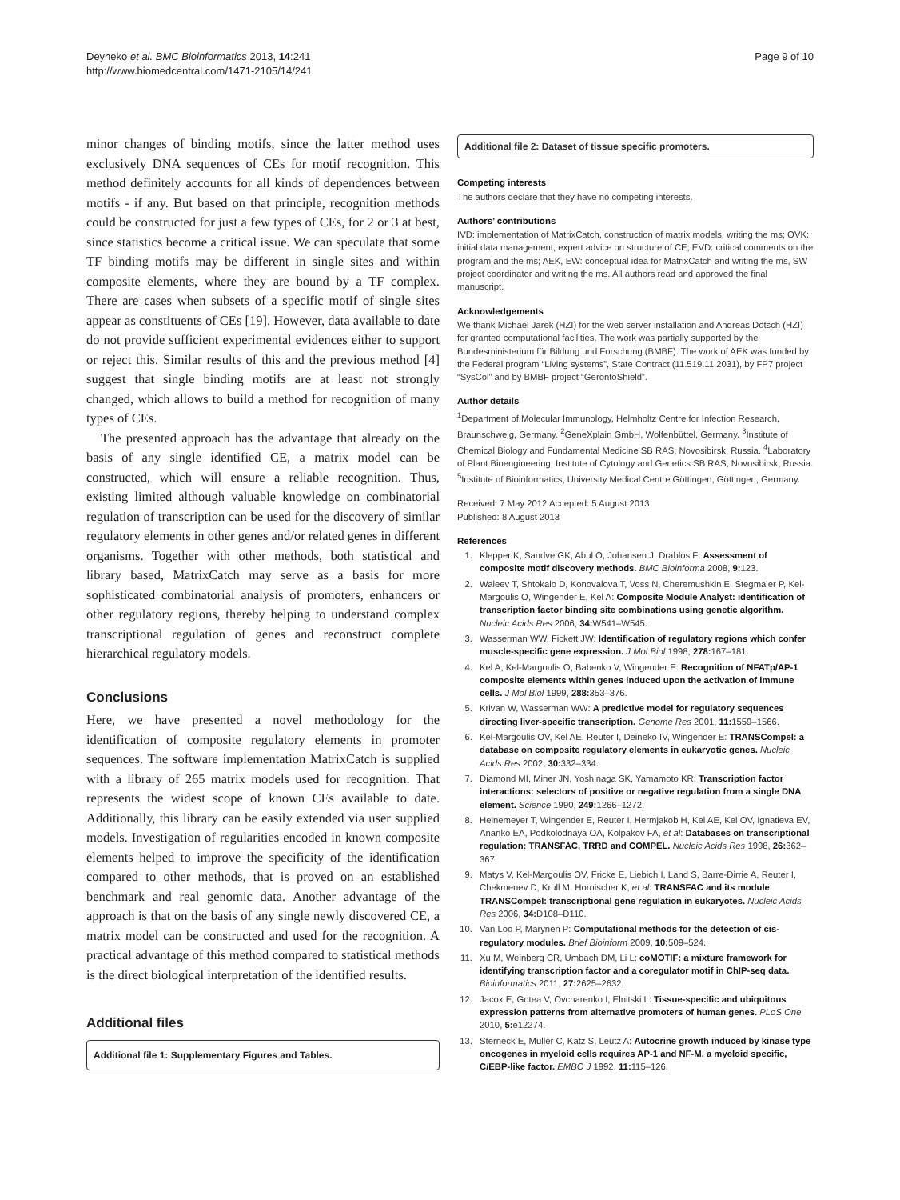Deyneko et al. BMC Bioinformatics 2013, 14:241
http://www.biomedcentral.com/1471-2105/14/241
Page 9 of 10
minor changes of binding motifs, since the latter method uses exclusively DNA sequences of CEs for motif recognition. This method definitely accounts for all kinds of dependences between motifs - if any. But based on that principle, recognition methods could be constructed for just a few types of CEs, for 2 or 3 at best, since statistics become a critical issue. We can speculate that some TF binding motifs may be different in single sites and within composite elements, where they are bound by a TF complex. There are cases when subsets of a specific motif of single sites appear as constituents of CEs [19]. However, data available to date do not provide sufficient experimental evidences either to support or reject this. Similar results of this and the previous method [4] suggest that single binding motifs are at least not strongly changed, which allows to build a method for recognition of many types of CEs.
The presented approach has the advantage that already on the basis of any single identified CE, a matrix model can be constructed, which will ensure a reliable recognition. Thus, existing limited although valuable knowledge on combinatorial regulation of transcription can be used for the discovery of similar regulatory elements in other genes and/or related genes in different organisms. Together with other methods, both statistical and library based, MatrixCatch may serve as a basis for more sophisticated combinatorial analysis of promoters, enhancers or other regulatory regions, thereby helping to understand complex transcriptional regulation of genes and reconstruct complete hierarchical regulatory models.
Conclusions
Here, we have presented a novel methodology for the identification of composite regulatory elements in promoter sequences. The software implementation MatrixCatch is supplied with a library of 265 matrix models used for recognition. That represents the widest scope of known CEs available to date. Additionally, this library can be easily extended via user supplied models. Investigation of regularities encoded in known composite elements helped to improve the specificity of the identification compared to other methods, that is proved on an established benchmark and real genomic data. Another advantage of the approach is that on the basis of any single newly discovered CE, a matrix model can be constructed and used for the recognition. A practical advantage of this method compared to statistical methods is the direct biological interpretation of the identified results.
Additional files
Additional file 1: Supplementary Figures and Tables.
Additional file 2: Dataset of tissue specific promoters.
Competing interests
The authors declare that they have no competing interests.
Authors’ contributions
IVD: implementation of MatrixCatch, construction of matrix models, writing the ms; OVK: initial data management, expert advice on structure of CE; EVD: critical comments on the program and the ms; AEK, EW: conceptual idea for MatrixCatch and writing the ms, SW project coordinator and writing the ms. All authors read and approved the final manuscript.
Acknowledgements
We thank Michael Jarek (HZI) for the web server installation and Andreas Dötsch (HZI) for granted computational facilities. The work was partially supported by the Bundesministerium für Bildung und Forschung (BMBF). The work of AEK was funded by the Federal program “Living systems”, State Contract (11.519.11.2031), by FP7 project “SysCol” and by BMBF project “GerontoShield”.
Author details
<sup>1</sup> Department of Molecular Immunology, Helmholtz Centre for Infection Research, Braunschweig, Germany. <sup>2</sup>GeneXplain GmbH, Wolfenbüttel, Germany. <sup>3</sup>Institute of Chemical Biology and Fundamental Medicine SB RAS, Novosibirsk, Russia. <sup>4</sup>Laboratory of Plant Bioengineering, Institute of Cytology and Genetics SB RAS, Novosibirsk, Russia. <sup>5</sup>Institute of Bioinformatics, University Medical Centre Göttingen, Göttingen, Germany.
Received: 7 May 2012 Accepted: 5 August 2013
Published: 8 August 2013
References
1. Klepper K, Sandve GK, Abul O, Johansen J, Drablos F: Assessment of composite motif discovery methods. BMC Bioinforma 2008, 9: 123.
2. Waleev T, Shtokalo D, Konovalova T, Voss N, Cheremushkin E, Stegmaier P, Kel-Margoulis O, Wingender E, Kel A: Composite Module Analyst: identification of transcription factor binding site combinations using genetic algorithm. Nucleic Acids Res 2006, 34: W541–W545.
3. Wasserman WW, Fickett JW: Identification of regulatory regions which confer muscle-specific gene expression. J Mol Biol 1998, 278: 167–181.
4. Kel A, Kel-Margoulis O, Babenko V, Wingender E: Recognition of NFATp/AP-1 composite elements within genes induced upon the activation of immune cells. J Mol Biol 1999, 288: 353–376.
5. Krivan W, Wasserman WW: A predictive model for regulatory sequences directing liver-specific transcription. Genome Res 2001, 11: 1559–1566.
6. Kel-Margoulis OV, Kel AE, Reuter I, Deineko IV, Wingender E: TRANSCompel: a database on composite regulatory elements in eukaryotic genes. Nucleic Acids Res 2002, 30: 332–334.
7. Diamond MI, Miner JN, Yoshinaga SK, Yamamoto KR: Transcription factor interactions: selectors of positive or negative regulation from a single DNA element. Science 1990, 249: 1266–1272.
8. Heinemeyer T, Wingender E, Reuter I, Hermjakob H, Kel AE, Kel OV, Ignatieva EV, Ananko EA, Podkolodnaya OA, Kolpakov FA, et al: Databases on transcriptional regulation: TRANSFAC, TRRD and COMPEL. Nucleic Acids Res 1998, 26: 362–367.
9. Matys V, Kel-Margoulis OV, Fricke E, Liebich I, Land S, Barre-Dirrie A, Reuter I, Chekmenev D, Krull M, Hornischer K, et al: TRANSFAC and its module TRANSCompel: transcriptional gene regulation in eukaryotes. Nucleic Acids Res 2006, 34: D108–D110.
10. Van Loo P, Marynen P: Computational methods for the detection of cis-regulatory modules. Brief Bioinform 2009, 10: 509–524.
11. Xu M, Weinberg CR, Umbach DM, Li L: coMOTIF: a mixture framework for identifying transcription factor and a coregulator motif in ChIP-seq data. Bioinformatics 2011, 27: 2625–2632.
12. Jacox E, Gotea V, Ovcharenko I, Elnitski L: Tissue-specific and ubiquitous expression patterns from alternative promoters of human genes. PLoS One 2010, 5: e12274.
13. Sterneck E, Muller C, Katz S, Leutz A: Autocrine growth induced by kinase type oncogenes in myeloid cells requires AP-1 and NF-M, a myeloid specific, C/EBP-like factor. EMBO J 1992, 11: 115–126.